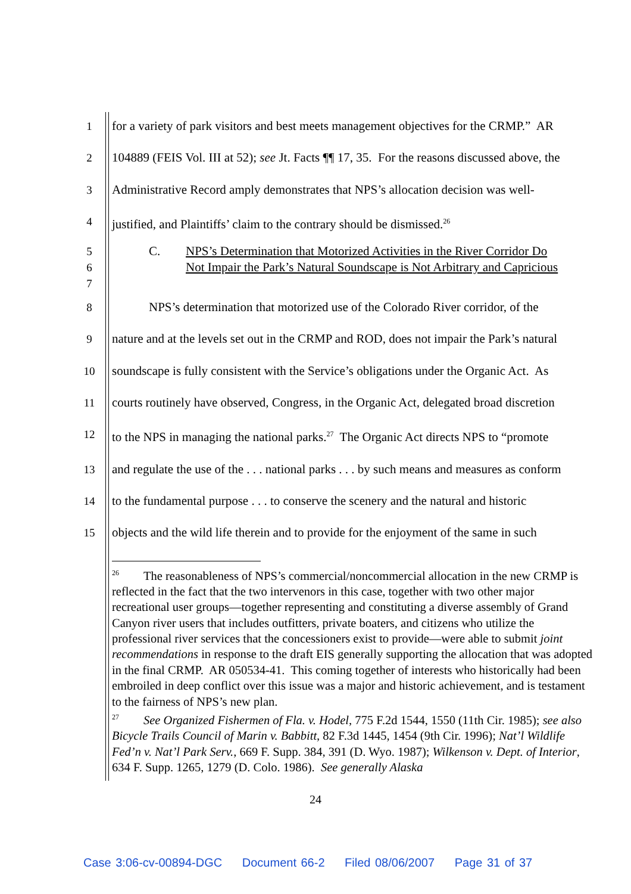1 for a variety of park visitors and best meets management objectives for the CRMP.” AR
2 104889 (FEIS Vol. III at 52); see Jt. Facts ¶¶ 17, 35. For the reasons discussed above, the
3 Administrative Record amply demonstrates that NPS’s allocation decision was well-
4 justified, and Plaintiffs’ claim to the contrary should be dismissed.<sup>26</sup>
5
6
7 C. NPS’s Determination that Motorized Activities in the River Corridor Do
Not Impair the Park’s Natural Soundscape is Not Arbitrary and Capricious
8 NPS’s determination that motorized use of the Colorado River corridor, of the
9 nature and at the levels set out in the CRMP and ROD, does not impair the Park’s natural
10 soundscape is fully consistent with the Service’s obligations under the Organic Act. As
11 courts routinely have observed, Congress, in the Organic Act, delegated broad discretion
12 to the NPS in managing the national parks.<sup>27</sup> The Organic Act directs NPS to “promote
13 and regulate the use of the . . . national parks . . . by such means and measures as conform
14 to the fundamental purpose . . . to conserve the scenery and the natural and historic
15 objects and the wild life therein and to provide for the enjoyment of the same in such
<sup>26</sup> The reasonableness of NPS’s commercial/noncommercial allocation in the new CRMP is reflected in the fact that the two intervenors in this case, together with two other major recreational user groups—together representing and constituting a diverse assembly of Grand Canyon river users that includes outfitters, private boaters, and citizens who utilize the professional river services that the concessioners exist to provide—were able to submit joint recommendations in response to the draft EIS generally supporting the allocation that was adopted in the final CRMP. AR 050534-41. This coming together of interests who historically had been embroiled in deep conflict over this issue was a major and historic achievement, and is testament to the fairness of NPS’s new plan.
<sup>27</sup> See Organized Fishermen of Fla. v. Hodel, 775 F.2d 1544, 1550 (11th Cir. 1985); see also Bicycle Trails Council of Marin v. Babbitt, 82 F.3d 1445, 1454 (9th Cir. 1996); Nat’l Wildlife Fed’n v. Nat’l Park Serv., 669 F. Supp. 384, 391 (D. Wyo. 1987); Wilkenson v. Dept. of Interior, 634 F. Supp. 1265, 1279 (D. Colo. 1986). See generally Alaska
24
Case 3:06-cv-00894-DGC Document 66-2 Filed 08/06/2007 Page 31 of 37